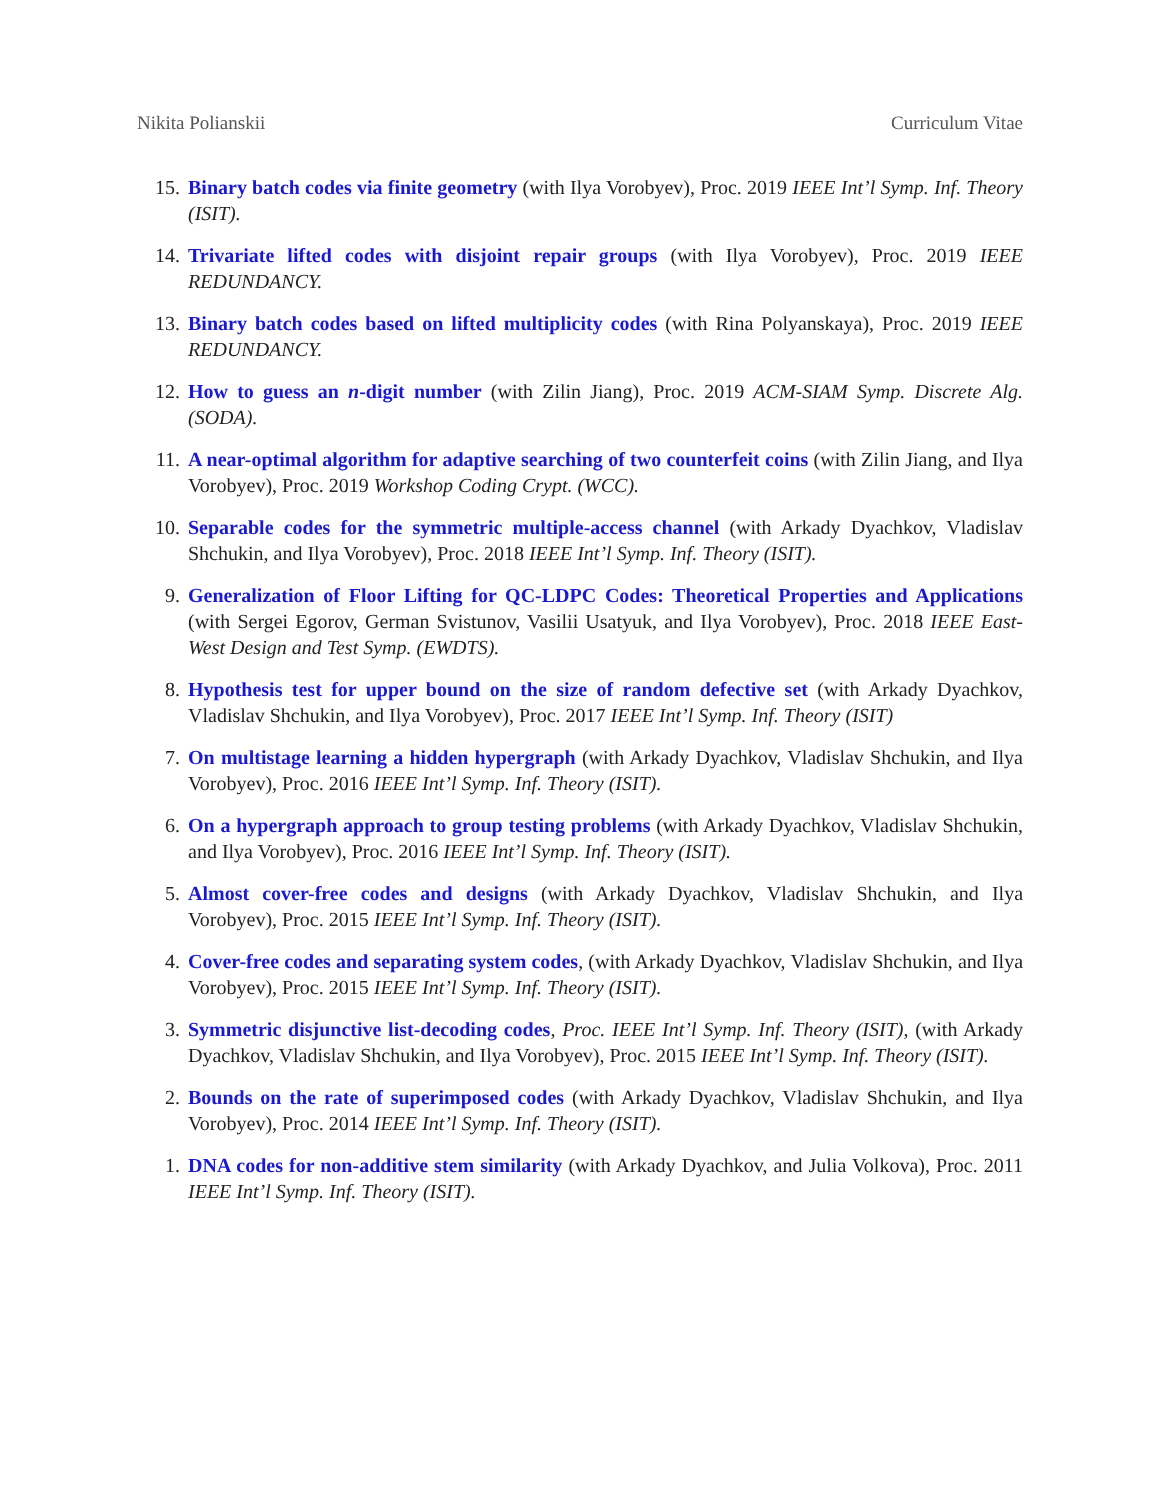Nikita Polianskii Curriculum Vitae
15. Binary batch codes via finite geometry (with Ilya Vorobyev), Proc. 2019 IEEE Int’l Symp. Inf. Theory (ISIT).
14. Trivariate lifted codes with disjoint repair groups (with Ilya Vorobyev), Proc. 2019 IEEE REDUNDANCY.
13. Binary batch codes based on lifted multiplicity codes (with Rina Polyanskaya), Proc. 2019 IEEE REDUNDANCY.
12. How to guess an n-digit number (with Zilin Jiang), Proc. 2019 ACM-SIAM Symp. Discrete Alg. (SODA).
11. A near-optimal algorithm for adaptive searching of two counterfeit coins (with Zilin Jiang, and Ilya Vorobyev), Proc. 2019 Workshop Coding Crypt. (WCC).
10. Separable codes for the symmetric multiple-access channel (with Arkady Dyachkov, Vladislav Shchukin, and Ilya Vorobyev), Proc. 2018 IEEE Int’l Symp. Inf. Theory (ISIT).
9. Generalization of Floor Lifting for QC-LDPC Codes: Theoretical Properties and Applications (with Sergei Egorov, German Svistunov, Vasilii Usatyuk, and Ilya Vorobyev), Proc. 2018 IEEE East-West Design and Test Symp. (EWDTS).
8. Hypothesis test for upper bound on the size of random defective set (with Arkady Dyachkov, Vladislav Shchukin, and Ilya Vorobyev), Proc. 2017 IEEE Int’l Symp. Inf. Theory (ISIT)
7. On multistage learning a hidden hypergraph (with Arkady Dyachkov, Vladislav Shchukin, and Ilya Vorobyev), Proc. 2016 IEEE Int’l Symp. Inf. Theory (ISIT).
6. On a hypergraph approach to group testing problems (with Arkady Dyachkov, Vladislav Shchukin, and Ilya Vorobyev), Proc. 2016 IEEE Int’l Symp. Inf. Theory (ISIT).
5. Almost cover-free codes and designs (with Arkady Dyachkov, Vladislav Shchukin, and Ilya Vorobyev), Proc. 2015 IEEE Int’l Symp. Inf. Theory (ISIT).
4. Cover-free codes and separating system codes, (with Arkady Dyachkov, Vladislav Shchukin, and Ilya Vorobyev), Proc. 2015 IEEE Int’l Symp. Inf. Theory (ISIT).
3. Symmetric disjunctive list-decoding codes, Proc. IEEE Int’l Symp. Inf. Theory (ISIT), (with Arkady Dyachkov, Vladislav Shchukin, and Ilya Vorobyev), Proc. 2015 IEEE Int’l Symp. Inf. Theory (ISIT).
2. Bounds on the rate of superimposed codes (with Arkady Dyachkov, Vladislav Shchukin, and Ilya Vorobyev), Proc. 2014 IEEE Int’l Symp. Inf. Theory (ISIT).
1. DNA codes for non-additive stem similarity (with Arkady Dyachkov, and Julia Volkova), Proc. 2011 IEEE Int’l Symp. Inf. Theory (ISIT).